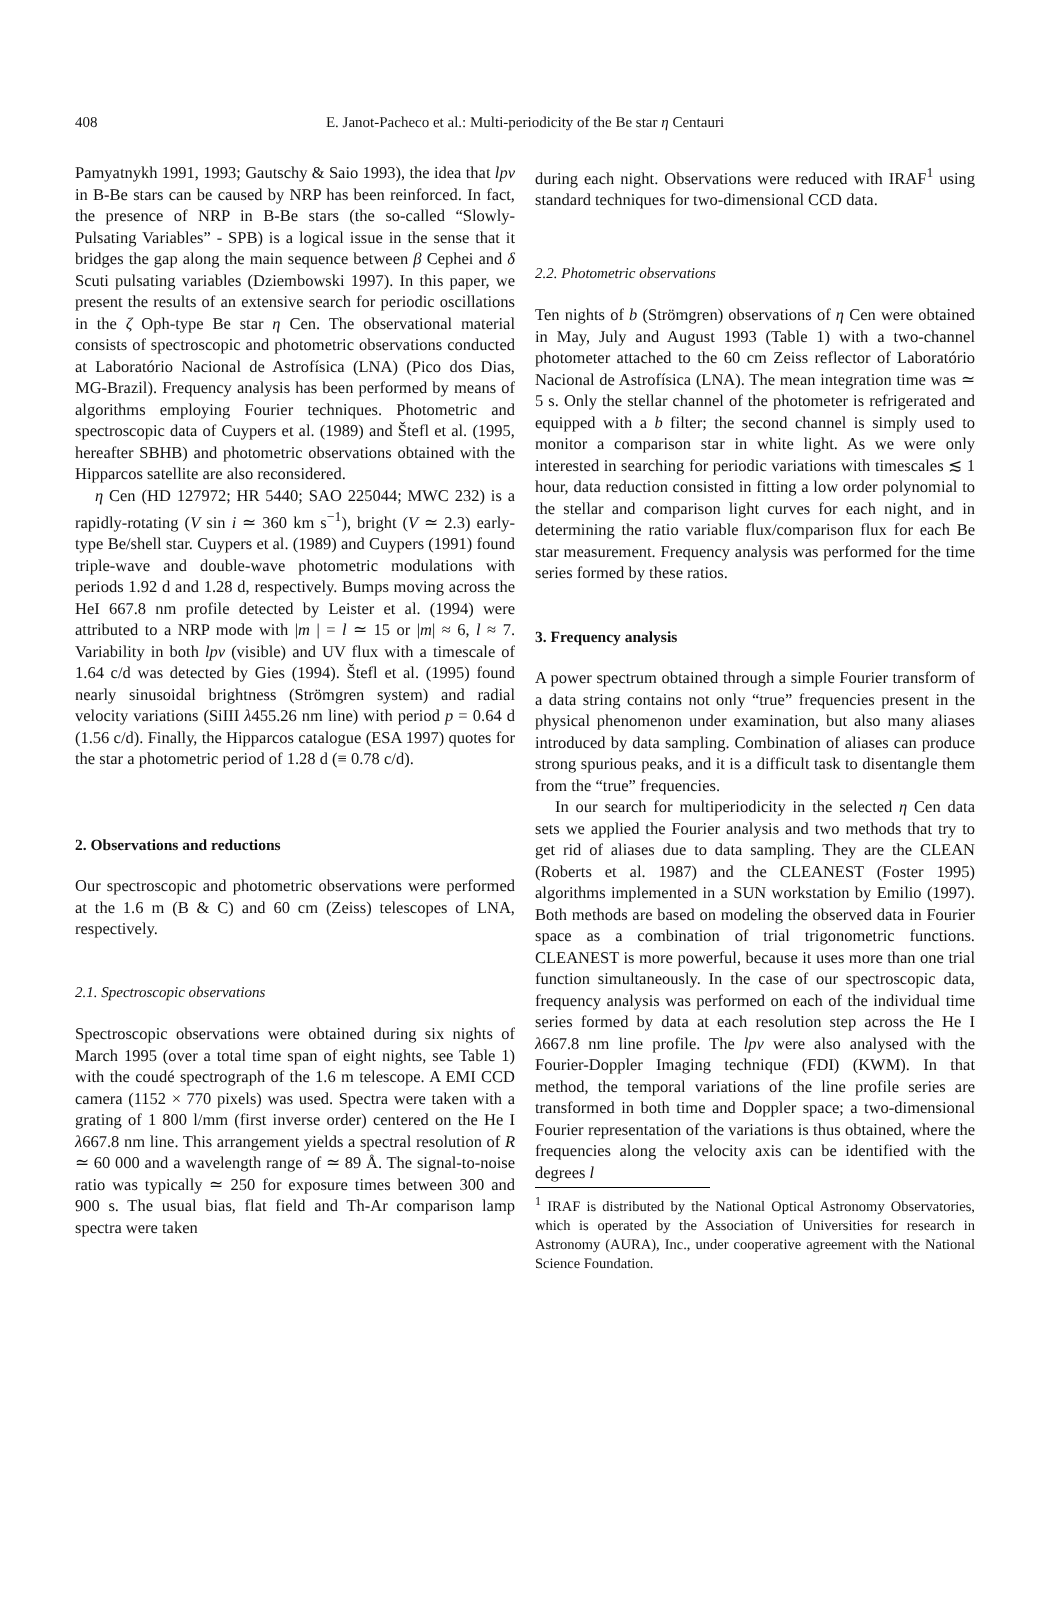408 E. Janot-Pacheco et al.: Multi-periodicity of the Be star η Centauri
Pamyatnykh 1991, 1993; Gautschy & Saio 1993), the idea that lpv in B-Be stars can be caused by NRP has been reinforced. In fact, the presence of NRP in B-Be stars (the so-called “Slowly-Pulsating Variables” - SPB) is a logical issue in the sense that it bridges the gap along the main sequence between β Cephei and δ Scuti pulsating variables (Dziembowski 1997). In this paper, we present the results of an extensive search for periodic oscillations in the ζ Oph-type Be star η Cen. The observational material consists of spectroscopic and photometric observations conducted at Laboratório Nacional de Astrofísica (LNA) (Pico dos Dias, MG-Brazil). Frequency analysis has been performed by means of algorithms employing Fourier techniques. Photometric and spectroscopic data of Cuypers et al. (1989) and Štefl et al. (1995, hereafter SBHB) and photometric observations obtained with the Hipparcos satellite are also reconsidered.
η Cen (HD 127972; HR 5440; SAO 225044; MWC 232) is a rapidly-rotating (V sin i ≃ 360 km s<sup>−1</sup>), bright (V ≃ 2.3) early-type Be/shell star. Cuypers et al. (1989) and Cuypers (1991) found triple-wave and double-wave photometric modulations with periods 1.92 d and 1.28 d, respectively. Bumps moving across the HeI 667.8 nm profile detected by Leister et al. (1994) were attributed to a NRP mode with |m | = l ≃ 15 or |m| ≈ 6, l ≈ 7. Variability in both lpv (visible) and UV flux with a timescale of 1.64 c/d was detected by Gies (1994). Štefl et al. (1995) found nearly sinusoidal brightness (Strömgren system) and radial velocity variations (SiIII λ455.26 nm line) with period p = 0.64 d (1.56 c/d). Finally, the Hipparcos catalogue (ESA 1997) quotes for the star a photometric period of 1.28 d (≡ 0.78 c/d).
2. Observations and reductions
Our spectroscopic and photometric observations were performed at the 1.6 m (B & C) and 60 cm (Zeiss) telescopes of LNA, respectively.
2.1. Spectroscopic observations
Spectroscopic observations were obtained during six nights of March 1995 (over a total time span of eight nights, see Table 1) with the coudé spectrograph of the 1.6 m telescope. A EMI CCD camera (1152 × 770 pixels) was used. Spectra were taken with a grating of 1 800 l/mm (first inverse order) centered on the He I λ667.8 nm line. This arrangement yields a spectral resolution of R ≃ 60 000 and a wavelength range of ≃ 89 Å. The signal-to-noise ratio was typically ≃ 250 for exposure times between 300 and 900 s. The usual bias, flat field and Th-Ar comparison lamp spectra were taken
during each night. Observations were reduced with IRAF<sup>1</sup> using standard techniques for two-dimensional CCD data.
2.2. Photometric observations
Ten nights of b (Strömgren) observations of η Cen were obtained in May, July and August 1993 (Table 1) with a two-channel photometer attached to the 60 cm Zeiss reflector of Laboratório Nacional de Astrofísica (LNA). The mean integration time was ≃ 5 s. Only the stellar channel of the photometer is refrigerated and equipped with a b filter; the second channel is simply used to monitor a comparison star in white light. As we were only interested in searching for periodic variations with timescales ≲ 1 hour, data reduction consisted in fitting a low order polynomial to the stellar and comparison light curves for each night, and in determining the ratio variable flux/comparison flux for each Be star measurement. Frequency analysis was performed for the time series formed by these ratios.
3. Frequency analysis
A power spectrum obtained through a simple Fourier transform of a data string contains not only “true” frequencies present in the physical phenomenon under examination, but also many aliases introduced by data sampling. Combination of aliases can produce strong spurious peaks, and it is a difficult task to disentangle them from the “true” frequencies.
In our search for multiperiodicity in the selected η Cen data sets we applied the Fourier analysis and two methods that try to get rid of aliases due to data sampling. They are the CLEAN (Roberts et al. 1987) and the CLEANEST (Foster 1995) algorithms implemented in a SUN workstation by Emilio (1997). Both methods are based on modeling the observed data in Fourier space as a combination of trial trigonometric functions. CLEANEST is more powerful, because it uses more than one trial function simultaneously. In the case of our spectroscopic data, frequency analysis was performed on each of the individual time series formed by data at each resolution step across the He I λ667.8 nm line profile. The lpv were also analysed with the Fourier-Doppler Imaging technique (FDI) (KWM). In that method, the temporal variations of the line profile series are transformed in both time and Doppler space; a two-dimensional Fourier representation of the variations is thus obtained, where the frequencies along the velocity axis can be identified with the degrees l
<sup>1</sup> IRAF is distributed by the National Optical Astronomy Observatories, which is operated by the Association of Universities for research in Astronomy (AURA), Inc., under cooperative agreement with the National Science Foundation.